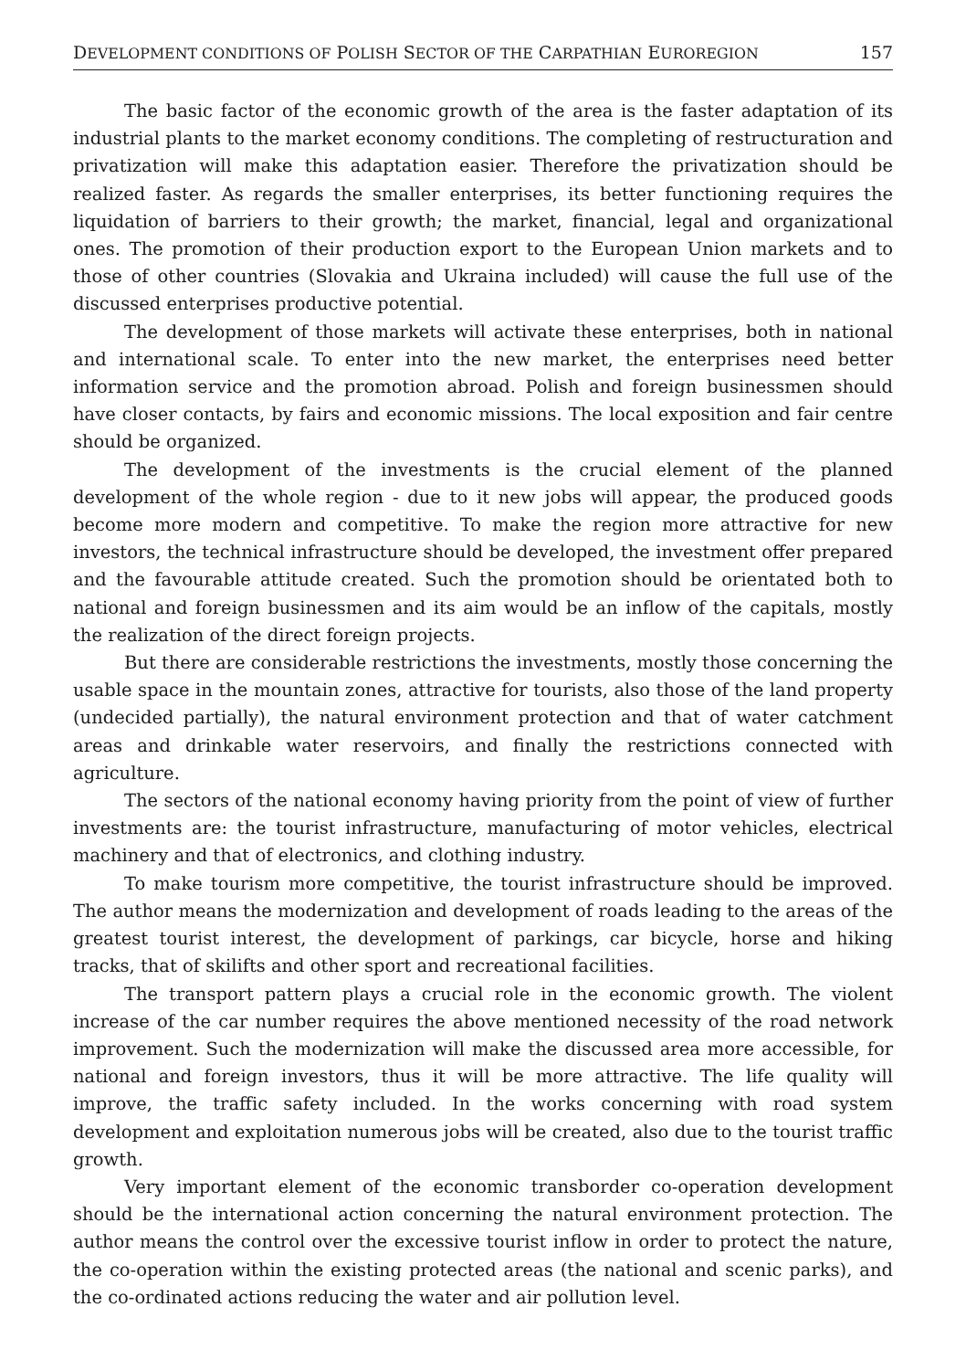DEVELOPMENT CONDITIONS OF POLISH SECTOR OF THE CARPATHIAN EUROREGION 157
The basic factor of the economic growth of the area is the faster adaptation of its industrial plants to the market economy conditions. The completing of restructuration and privatization will make this adaptation easier. Therefore the privatization should be realized faster. As regards the smaller enterprises, its better functioning requires the liquidation of barriers to their growth; the market, financial, legal and organizational ones. The promotion of their production export to the European Union markets and to those of other countries (Slovakia and Ukraina included) will cause the full use of the discussed enterprises productive potential.
The development of those markets will activate these enterprises, both in national and international scale. To enter into the new market, the enterprises need better information service and the promotion abroad. Polish and foreign businessmen should have closer contacts, by fairs and economic missions. The local exposition and fair centre should be organized.
The development of the investments is the crucial element of the planned development of the whole region - due to it new jobs will appear, the produced goods become more modern and competitive. To make the region more attractive for new investors, the technical infrastructure should be developed, the investment offer prepared and the favourable attitude created. Such the promotion should be orientated both to national and foreign businessmen and its aim would be an inflow of the capitals, mostly the realization of the direct foreign projects.
But there are considerable restrictions the investments, mostly those concerning the usable space in the mountain zones, attractive for tourists, also those of the land property (undecided partially), the natural environment protection and that of water catchment areas and drinkable water reservoirs, and finally the restrictions connected with agriculture.
The sectors of the national economy having priority from the point of view of further investments are: the tourist infrastructure, manufacturing of motor vehicles, electrical machinery and that of electronics, and clothing industry.
To make tourism more competitive, the tourist infrastructure should be improved. The author means the modernization and development of roads leading to the areas of the greatest tourist interest, the development of parkings, car bicycle, horse and hiking tracks, that of skilifts and other sport and recreational facilities.
The transport pattern plays a crucial role in the economic growth. The violent increase of the car number requires the above mentioned necessity of the road network improvement. Such the modernization will make the discussed area more accessible, for national and foreign investors, thus it will be more attractive. The life quality will improve, the traffic safety included. In the works concerning with road system development and exploitation numerous jobs will be created, also due to the tourist traffic growth.
Very important element of the economic transborder co-operation development should be the international action concerning the natural environment protection. The author means the control over the excessive tourist inflow in order to protect the nature, the co-operation within the existing protected areas (the national and scenic parks), and the co-ordinated actions reducing the water and air pollution level.